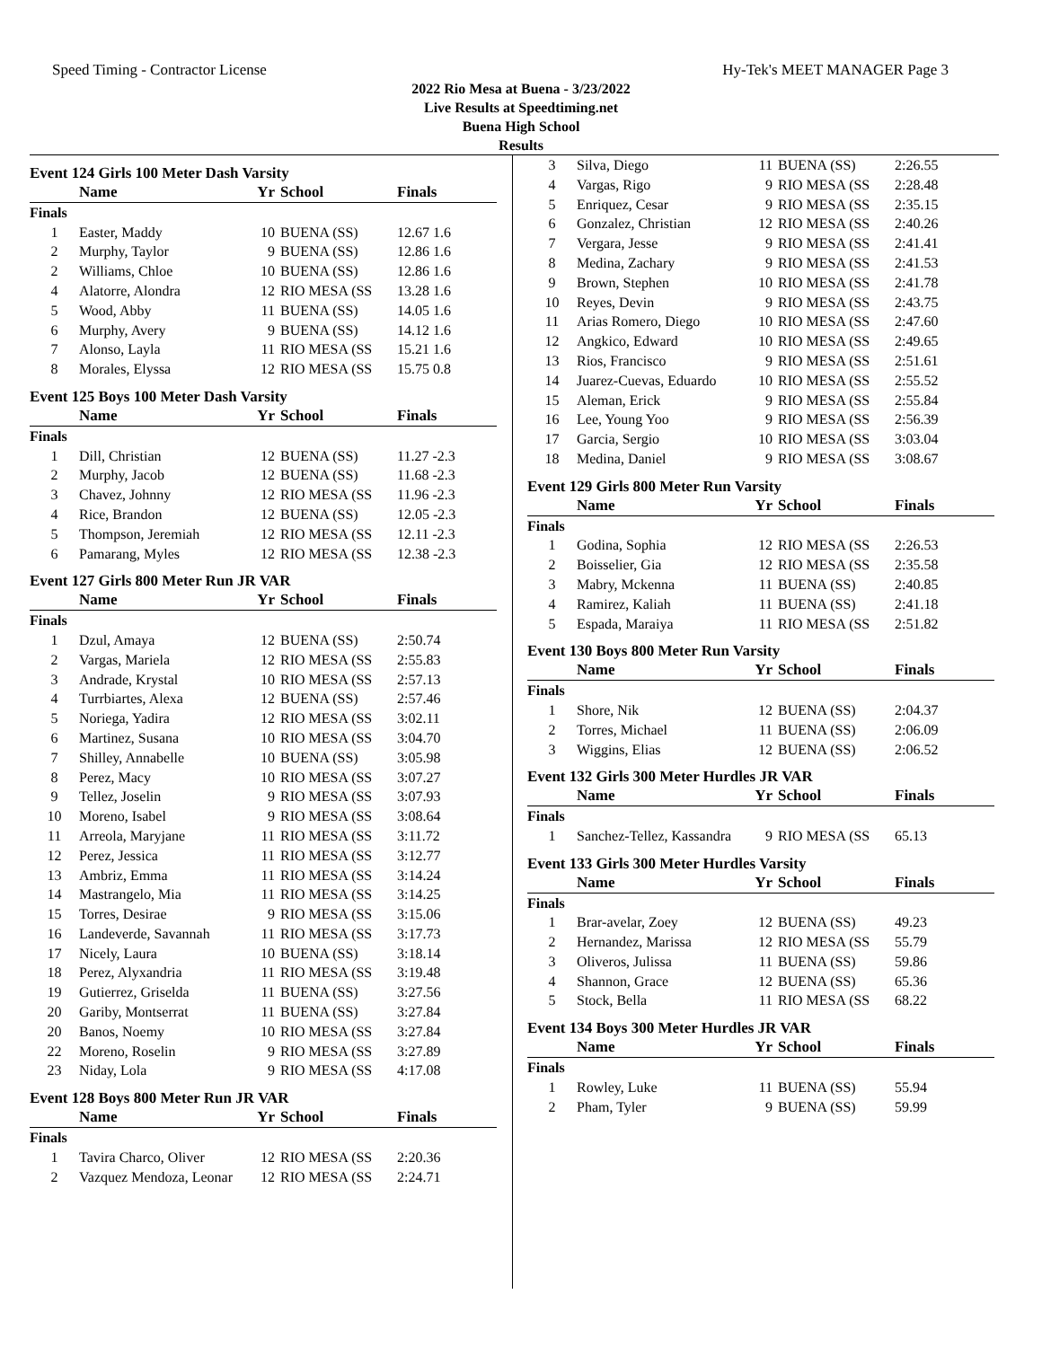Speed Timing - Contractor License Hy-Tek's MEET MANAGER Page 3
2022 Rio Mesa at Buena - 3/23/2022
Live Results at Speedtiming.net
Buena High School
Results
Event 124 Girls 100 Meter Dash Varsity
| | Name | Yr | School | Finals |
| --- | --- | --- | --- | --- |
| Finals | | | | |
| 1 | Easter, Maddy | 10 | BUENA (SS) | 12.67 1.6 |
| 2 | Murphy, Taylor | 9 | BUENA (SS) | 12.86 1.6 |
| 2 | Williams, Chloe | 10 | BUENA (SS) | 12.86 1.6 |
| 4 | Alatorre, Alondra | 12 | RIO MESA (SS | 13.28 1.6 |
| 5 | Wood, Abby | 11 | BUENA (SS) | 14.05 1.6 |
| 6 | Murphy, Avery | 9 | BUENA (SS) | 14.12 1.6 |
| 7 | Alonso, Layla | 11 | RIO MESA (SS | 15.21 1.6 |
| 8 | Morales, Elyssa | 12 | RIO MESA (SS | 15.75 0.8 |
Event 125 Boys 100 Meter Dash Varsity
| | Name | Yr | School | Finals |
| --- | --- | --- | --- | --- |
| Finals | | | | |
| 1 | Dill, Christian | 12 | BUENA (SS) | 11.27 -2.3 |
| 2 | Murphy, Jacob | 12 | BUENA (SS) | 11.68 -2.3 |
| 3 | Chavez, Johnny | 12 | RIO MESA (SS | 11.96 -2.3 |
| 4 | Rice, Brandon | 12 | BUENA (SS) | 12.05 -2.3 |
| 5 | Thompson, Jeremiah | 12 | RIO MESA (SS | 12.11 -2.3 |
| 6 | Pamarang, Myles | 12 | RIO MESA (SS | 12.38 -2.3 |
Event 127 Girls 800 Meter Run JR VAR
| | Name | Yr | School | Finals |
| --- | --- | --- | --- | --- |
| Finals | | | | |
| 1 | Dzul, Amaya | 12 | BUENA (SS) | 2:50.74 |
| 2 | Vargas, Mariela | 12 | RIO MESA (SS | 2:55.83 |
| 3 | Andrade, Krystal | 10 | RIO MESA (SS | 2:57.13 |
| 4 | Turrbiartes, Alexa | 12 | BUENA (SS) | 2:57.46 |
| 5 | Noriega, Yadira | 12 | RIO MESA (SS | 3:02.11 |
| 6 | Martinez, Susana | 10 | RIO MESA (SS | 3:04.70 |
| 7 | Shilley, Annabelle | 10 | BUENA (SS) | 3:05.98 |
| 8 | Perez, Macy | 10 | RIO MESA (SS | 3:07.27 |
| 9 | Tellez, Joselin | 9 | RIO MESA (SS | 3:07.93 |
| 10 | Moreno, Isabel | 9 | RIO MESA (SS | 3:08.64 |
| 11 | Arreola, Maryjane | 11 | RIO MESA (SS | 3:11.72 |
| 12 | Perez, Jessica | 11 | RIO MESA (SS | 3:12.77 |
| 13 | Ambriz, Emma | 11 | RIO MESA (SS | 3:14.24 |
| 14 | Mastrangelo, Mia | 11 | RIO MESA (SS | 3:14.25 |
| 15 | Torres, Desirae | 9 | RIO MESA (SS | 3:15.06 |
| 16 | Landeverde, Savannah | 11 | RIO MESA (SS | 3:17.73 |
| 17 | Nicely, Laura | 10 | BUENA (SS) | 3:18.14 |
| 18 | Perez, Alyxandria | 11 | RIO MESA (SS | 3:19.48 |
| 19 | Gutierrez, Griselda | 11 | BUENA (SS) | 3:27.56 |
| 20 | Gariby, Montserrat | 11 | BUENA (SS) | 3:27.84 |
| 20 | Banos, Noemy | 10 | RIO MESA (SS | 3:27.84 |
| 22 | Moreno, Roselin | 9 | RIO MESA (SS | 3:27.89 |
| 23 | Niday, Lola | 9 | RIO MESA (SS | 4:17.08 |
Event 128 Boys 800 Meter Run JR VAR
| | Name | Yr | School | Finals |
| --- | --- | --- | --- | --- |
| Finals | | | | |
| 1 | Tavira Charco, Oliver | 12 | RIO MESA (SS | 2:20.36 |
| 2 | Vazquez Mendoza, Leonar | 12 | RIO MESA (SS | 2:24.71 |
| 3 | Silva, Diego | 11 | BUENA (SS) | 2:26.55 |
| 4 | Vargas, Rigo | 9 | RIO MESA (SS | 2:28.48 |
| 5 | Enriquez, Cesar | 9 | RIO MESA (SS | 2:35.15 |
| 6 | Gonzalez, Christian | 12 | RIO MESA (SS | 2:40.26 |
| 7 | Vergara, Jesse | 9 | RIO MESA (SS | 2:41.41 |
| 8 | Medina, Zachary | 9 | RIO MESA (SS | 2:41.53 |
| 9 | Brown, Stephen | 10 | RIO MESA (SS | 2:41.78 |
| 10 | Reyes, Devin | 9 | RIO MESA (SS | 2:43.75 |
| 11 | Arias Romero, Diego | 10 | RIO MESA (SS | 2:47.60 |
| 12 | Angkico, Edward | 10 | RIO MESA (SS | 2:49.65 |
| 13 | Rios, Francisco | 9 | RIO MESA (SS | 2:51.61 |
| 14 | Juarez-Cuevas, Eduardo | 10 | RIO MESA (SS | 2:55.52 |
| 15 | Aleman, Erick | 9 | RIO MESA (SS | 2:55.84 |
| 16 | Lee, Young Yoo | 9 | RIO MESA (SS | 2:56.39 |
| 17 | Garcia, Sergio | 10 | RIO MESA (SS | 3:03.04 |
| 18 | Medina, Daniel | 9 | RIO MESA (SS | 3:08.67 |
Event 129 Girls 800 Meter Run Varsity
| | Name | Yr | School | Finals |
| --- | --- | --- | --- | --- |
| Finals | | | | |
| 1 | Godina, Sophia | 12 | RIO MESA (SS | 2:26.53 |
| 2 | Boisselier, Gia | 12 | RIO MESA (SS | 2:35.58 |
| 3 | Mabry, Mckenna | 11 | BUENA (SS) | 2:40.85 |
| 4 | Ramirez, Kaliah | 11 | BUENA (SS) | 2:41.18 |
| 5 | Espada, Maraiya | 11 | RIO MESA (SS | 2:51.82 |
Event 130 Boys 800 Meter Run Varsity
| | Name | Yr | School | Finals |
| --- | --- | --- | --- | --- |
| Finals | | | | |
| 1 | Shore, Nik | 12 | BUENA (SS) | 2:04.37 |
| 2 | Torres, Michael | 11 | BUENA (SS) | 2:06.09 |
| 3 | Wiggins, Elias | 12 | BUENA (SS) | 2:06.52 |
Event 132 Girls 300 Meter Hurdles JR VAR
| | Name | Yr | School | Finals |
| --- | --- | --- | --- | --- |
| Finals | | | | |
| 1 | Sanchez-Tellez, Kassandra | 9 | RIO MESA (SS | 65.13 |
Event 133 Girls 300 Meter Hurdles Varsity
| | Name | Yr | School | Finals |
| --- | --- | --- | --- | --- |
| Finals | | | | |
| 1 | Brar-avelar, Zoey | 12 | BUENA (SS) | 49.23 |
| 2 | Hernandez, Marissa | 12 | RIO MESA (SS | 55.79 |
| 3 | Oliveros, Julissa | 11 | BUENA (SS) | 59.86 |
| 4 | Shannon, Grace | 12 | BUENA (SS) | 65.36 |
| 5 | Stock, Bella | 11 | RIO MESA (SS | 68.22 |
Event 134 Boys 300 Meter Hurdles JR VAR
| | Name | Yr | School | Finals |
| --- | --- | --- | --- | --- |
| Finals | | | | |
| 1 | Rowley, Luke | 11 | BUENA (SS) | 55.94 |
| 2 | Pham, Tyler | 9 | BUENA (SS) | 59.99 |